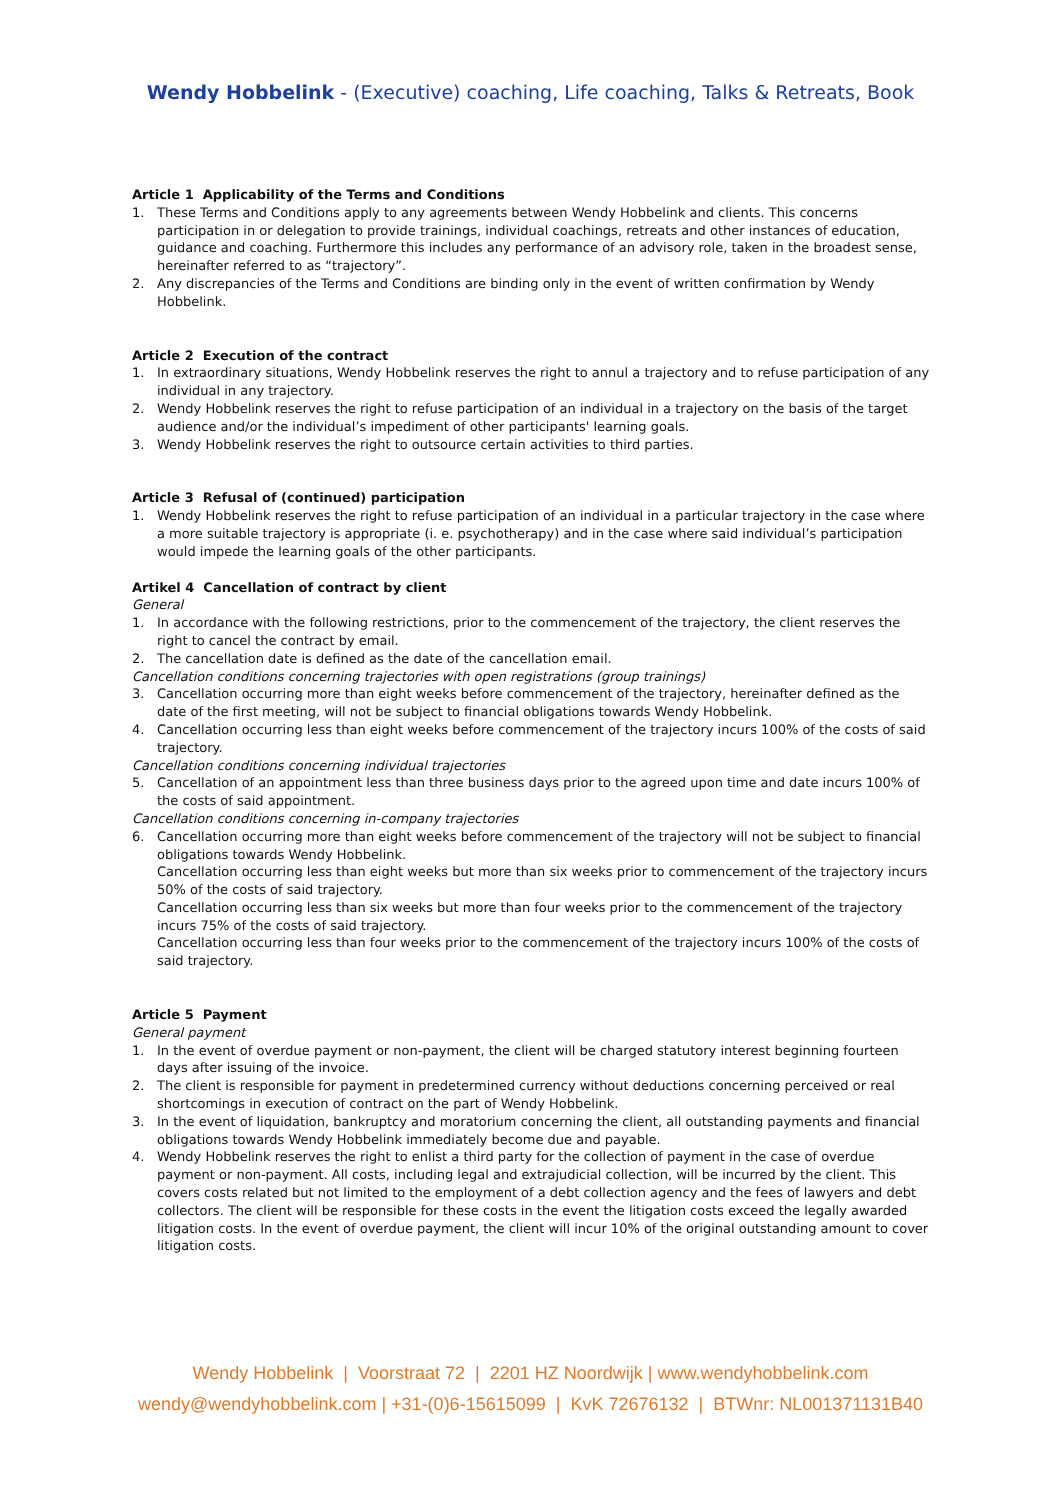Wendy Hobbelink - (Executive) coaching, Life coaching, Talks & Retreats, Book
Article 1 Applicability of the Terms and Conditions
1. These Terms and Conditions apply to any agreements between Wendy Hobbelink and clients. This concerns participation in or delegation to provide trainings, individual coachings, retreats and other instances of education, guidance and coaching. Furthermore this includes any performance of an advisory role, taken in the broadest sense, hereinafter referred to as “trajectory”.
2. Any discrepancies of the Terms and Conditions are binding only in the event of written confirmation by Wendy Hobbelink.
Article 2 Execution of the contract
1. In extraordinary situations, Wendy Hobbelink reserves the right to annul a trajectory and to refuse participation of any individual in any trajectory.
2. Wendy Hobbelink reserves the right to refuse participation of an individual in a trajectory on the basis of the target audience and/or the individual’s impediment of other participants' learning goals.
3. Wendy Hobbelink reserves the right to outsource certain activities to third parties.
Article 3 Refusal of (continued) participation
1. Wendy Hobbelink reserves the right to refuse participation of an individual in a particular trajectory in the case where a more suitable trajectory is appropriate (i. e. psychotherapy) and in the case where said individual’s participation would impede the learning goals of the other participants.
Artikel 4 Cancellation of contract by client
General
1. In accordance with the following restrictions, prior to the commencement of the trajectory, the client reserves the right to cancel the contract by email.
2. The cancellation date is defined as the date of the cancellation email.
Cancellation conditions concerning trajectories with open registrations (group trainings)
3. Cancellation occurring more than eight weeks before commencement of the trajectory, hereinafter defined as the date of the first meeting, will not be subject to financial obligations towards Wendy Hobbelink.
4. Cancellation occurring less than eight weeks before commencement of the trajectory incurs 100% of the costs of said trajectory.
Cancellation conditions concerning individual trajectories
5. Cancellation of an appointment less than three business days prior to the agreed upon time and date incurs 100% of the costs of said appointment.
Cancellation conditions concerning in-company trajectories
6. Cancellation occurring more than eight weeks before commencement of the trajectory will not be subject to financial obligations towards Wendy Hobbelink.
Cancellation occurring less than eight weeks but more than six weeks prior to commencement of the trajectory incurs 50% of the costs of said trajectory.
Cancellation occurring less than six weeks but more than four weeks prior to the commencement of the trajectory incurs 75% of the costs of said trajectory.
Cancellation occurring less than four weeks prior to the commencement of the trajectory incurs 100% of the costs of said trajectory.
Article 5 Payment
General payment
1. In the event of overdue payment or non-payment, the client will be charged statutory interest beginning fourteen days after issuing of the invoice.
2. The client is responsible for payment in predetermined currency without deductions concerning perceived or real shortcomings in execution of contract on the part of Wendy Hobbelink.
3. In the event of liquidation, bankruptcy and moratorium concerning the client, all outstanding payments and financial obligations towards Wendy Hobbelink immediately become due and payable.
4. Wendy Hobbelink reserves the right to enlist a third party for the collection of payment in the case of overdue payment or non-payment. All costs, including legal and extrajudicial collection, will be incurred by the client. This covers costs related but not limited to the employment of a debt collection agency and the fees of lawyers and debt collectors. The client will be responsible for these costs in the event the litigation costs exceed the legally awarded litigation costs. In the event of overdue payment, the client will incur 10% of the original outstanding amount to cover litigation costs.
Wendy Hobbelink | Voorstraat 72 | 2201 HZ Noordwijk | www.wendyhobbelink.com
wendy@wendyhobbelink.com | +31-(0)6-15615099 | KvK 72676132 | BTWnr: NL001371131B40